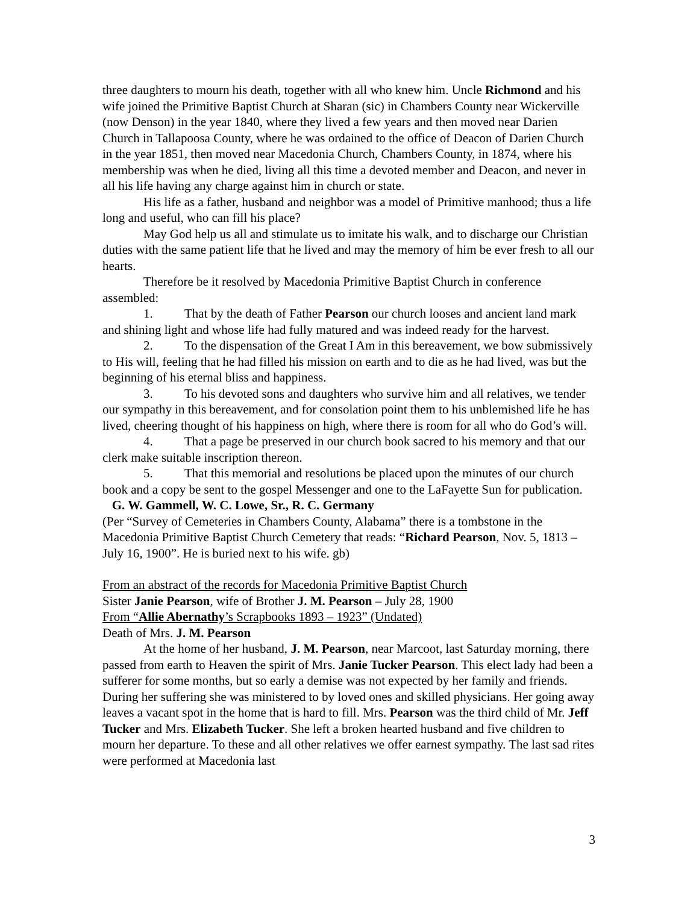three daughters to mourn his death, together with all who knew him. Uncle Richmond and his wife joined the Primitive Baptist Church at Sharan (sic) in Chambers County near Wickerville (now Denson) in the year 1840, where they lived a few years and then moved near Darien Church in Tallapoosa County, where he was ordained to the office of Deacon of Darien Church in the year 1851, then moved near Macedonia Church, Chambers County, in 1874, where his membership was when he died, living all this time a devoted member and Deacon, and never in all his life having any charge against him in church or state.
His life as a father, husband and neighbor was a model of Primitive manhood; thus a life long and useful, who can fill his place?
May God help us all and stimulate us to imitate his walk, and to discharge our Christian duties with the same patient life that he lived and may the memory of him be ever fresh to all our hearts.
Therefore be it resolved by Macedonia Primitive Baptist Church in conference assembled:
1. That by the death of Father Pearson our church looses and ancient land mark and shining light and whose life had fully matured and was indeed ready for the harvest.
2. To the dispensation of the Great I Am in this bereavement, we bow submissively to His will, feeling that he had filled his mission on earth and to die as he had lived, was but the beginning of his eternal bliss and happiness.
3. To his devoted sons and daughters who survive him and all relatives, we tender our sympathy in this bereavement, and for consolation point them to his unblemished life he has lived, cheering thought of his happiness on high, where there is room for all who do God’s will.
4. That a page be preserved in our church book sacred to his memory and that our clerk make suitable inscription thereon.
5. That this memorial and resolutions be placed upon the minutes of our church book and a copy be sent to the gospel Messenger and one to the LaFayette Sun for publication. G. W. Gammell, W. C. Lowe, Sr., R. C. Germany
(Per “Survey of Cemeteries in Chambers County, Alabama” there is a tombstone in the Macedonia Primitive Baptist Church Cemetery that reads: “Richard Pearson, Nov. 5, 1813 – July 16, 1900”. He is buried next to his wife. gb)
From an abstract of the records for Macedonia Primitive Baptist Church
Sister Janie Pearson, wife of Brother J. M. Pearson – July 28, 1900
From “Allie Abernathy’s Scrapbooks 1893 – 1923” (Undated)
Death of Mrs. J. M. Pearson
At the home of her husband, J. M. Pearson, near Marcoot, last Saturday morning, there passed from earth to Heaven the spirit of Mrs. Janie Tucker Pearson. This elect lady had been a sufferer for some months, but so early a demise was not expected by her family and friends. During her suffering she was ministered to by loved ones and skilled physicians. Her going away leaves a vacant spot in the home that is hard to fill. Mrs. Pearson was the third child of Mr. Jeff Tucker and Mrs. Elizabeth Tucker. She left a broken hearted husband and five children to mourn her departure. To these and all other relatives we offer earnest sympathy. The last sad rites were performed at Macedonia last
3